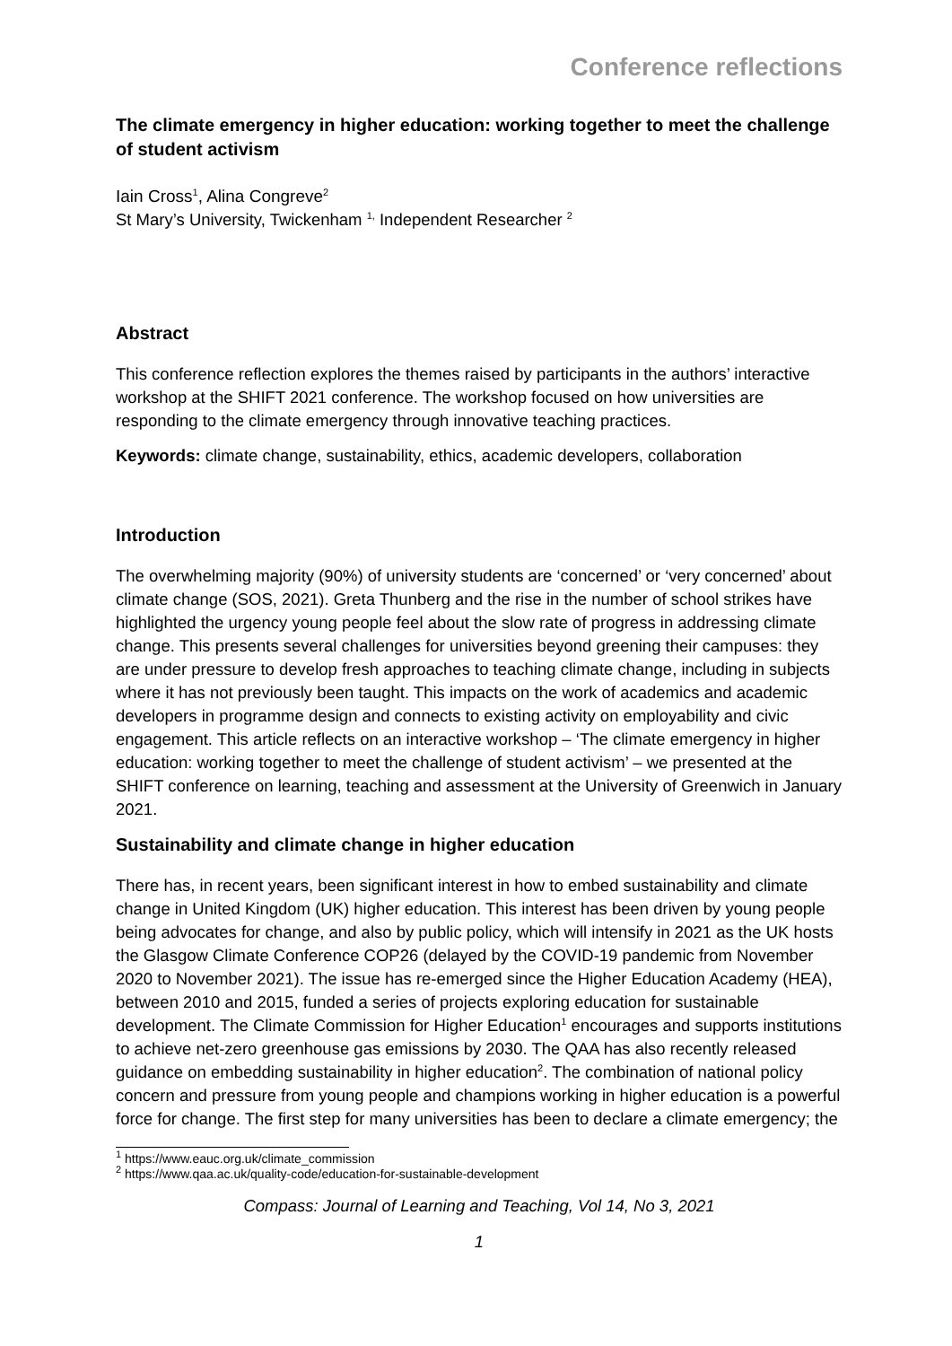Conference reflections
The climate emergency in higher education: working together to meet the challenge of student activism
Iain Cross<sup>1</sup>, Alina Congreve<sup>2</sup>
St Mary’s University, Twickenham <sup>1,</sup> Independent Researcher <sup>2</sup>
Abstract
This conference reflection explores the themes raised by participants in the authors’ interactive workshop at the SHIFT 2021 conference. The workshop focused on how universities are responding to the climate emergency through innovative teaching practices.
Keywords: climate change, sustainability, ethics, academic developers, collaboration
Introduction
The overwhelming majority (90%) of university students are ‘concerned’ or ‘very concerned’ about climate change (SOS, 2021). Greta Thunberg and the rise in the number of school strikes have highlighted the urgency young people feel about the slow rate of progress in addressing climate change. This presents several challenges for universities beyond greening their campuses: they are under pressure to develop fresh approaches to teaching climate change, including in subjects where it has not previously been taught. This impacts on the work of academics and academic developers in programme design and connects to existing activity on employability and civic engagement. This article reflects on an interactive workshop – ‘The climate emergency in higher education: working together to meet the challenge of student activism’ – we presented at the SHIFT conference on learning, teaching and assessment at the University of Greenwich in January 2021.
Sustainability and climate change in higher education
There has, in recent years, been significant interest in how to embed sustainability and climate change in United Kingdom (UK) higher education. This interest has been driven by young people being advocates for change, and also by public policy, which will intensify in 2021 as the UK hosts the Glasgow Climate Conference COP26 (delayed by the COVID-19 pandemic from November 2020 to November 2021). The issue has re-emerged since the Higher Education Academy (HEA), between 2010 and 2015, funded a series of projects exploring education for sustainable development. The Climate Commission for Higher Education<sup>1</sup> encourages and supports institutions to achieve net-zero greenhouse gas emissions by 2030. The QAA has also recently released guidance on embedding sustainability in higher education<sup>2</sup>. The combination of national policy concern and pressure from young people and champions working in higher education is a powerful force for change. The first step for many universities has been to declare a climate emergency; the
<sup>1</sup> https://www.eauc.org.uk/climate_commission
<sup>2</sup> https://www.qaa.ac.uk/quality-code/education-for-sustainable-development
Compass: Journal of Learning and Teaching, Vol 14, No 3, 2021
1